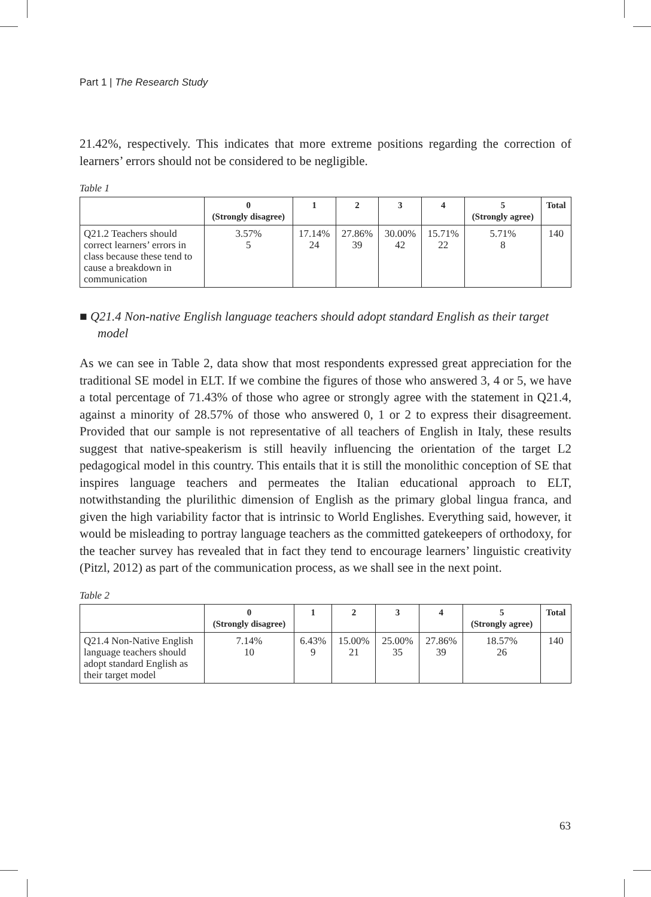Part 1 | The Research Study
21.42%, respectively. This indicates that more extreme positions regarding the correction of learners’ errors should not be considered to be negligible.
Table 1
| | 0 (Strongly disagree) | 1 | 2 | 3 | 4 | 5 (Strongly agree) | Total |
| --- | --- | --- | --- | --- | --- | --- | --- |
| Q21.2 Teachers should correct learners’ errors in class because these tend to cause a breakdown in communication | 3.57% 5 | 17.14% 24 | 27.86% 39 | 30.00% 42 | 15.71% 22 | 5.71% 8 | 140 |
■ Q21.4 Non-native English language teachers should adopt standard English as their target model
As we can see in Table 2, data show that most respondents expressed great appreciation for the traditional SE model in ELT. If we combine the figures of those who answered 3, 4 or 5, we have a total percentage of 71.43% of those who agree or strongly agree with the statement in Q21.4, against a minority of 28.57% of those who answered 0, 1 or 2 to express their disagreement. Provided that our sample is not representative of all teachers of English in Italy, these results suggest that native-speakerism is still heavily influencing the orientation of the target L2 pedagogical model in this country. This entails that it is still the monolithic conception of SE that inspires language teachers and permeates the Italian educational approach to ELT, notwithstanding the plurilithic dimension of English as the primary global lingua franca, and given the high variability factor that is intrinsic to World Englishes. Everything said, however, it would be misleading to portray language teachers as the committed gatekeepers of orthodoxy, for the teacher survey has revealed that in fact they tend to encourage learners’ linguistic creativity (Pitzl, 2012) as part of the communication process, as we shall see in the next point.
Table 2
| | 0 (Strongly disagree) | 1 | 2 | 3 | 4 | 5 (Strongly agree) | Total |
| --- | --- | --- | --- | --- | --- | --- | --- |
| Q21.4 Non-Native English language teachers should adopt standard English as their target model | 7.14% 10 | 6.43% 9 | 15.00% 21 | 25.00% 35 | 27.86% 39 | 18.57% 26 | 140 |
63